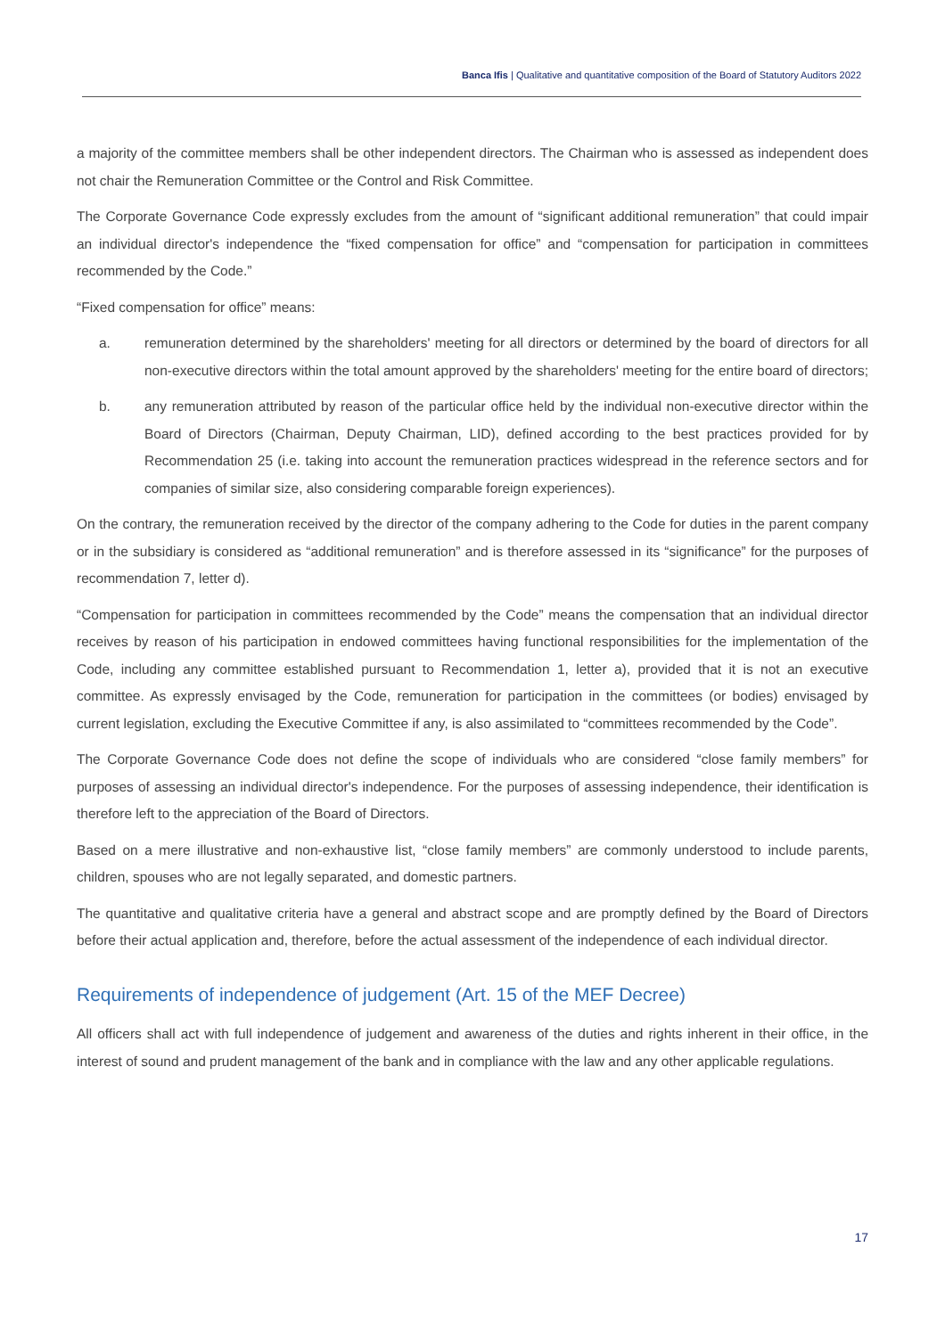Banca Ifis | Qualitative and quantitative composition of the Board of Statutory Auditors 2022
a majority of the committee members shall be other independent directors. The Chairman who is assessed as independent does not chair the Remuneration Committee or the Control and Risk Committee.
The Corporate Governance Code expressly excludes from the amount of “significant additional remuneration” that could impair an individual director's independence the “fixed compensation for office” and “compensation for participation in committees recommended by the Code.”
“Fixed compensation for office” means:
a. remuneration determined by the shareholders' meeting for all directors or determined by the board of directors for all non-executive directors within the total amount approved by the shareholders' meeting for the entire board of directors;
b. any remuneration attributed by reason of the particular office held by the individual non-executive director within the Board of Directors (Chairman, Deputy Chairman, LID), defined according to the best practices provided for by Recommendation 25 (i.e. taking into account the remuneration practices widespread in the reference sectors and for companies of similar size, also considering comparable foreign experiences).
On the contrary, the remuneration received by the director of the company adhering to the Code for duties in the parent company or in the subsidiary is considered as “additional remuneration” and is therefore assessed in its “significance” for the purposes of recommendation 7, letter d).
“Compensation for participation in committees recommended by the Code” means the compensation that an individual director receives by reason of his participation in endowed committees having functional responsibilities for the implementation of the Code, including any committee established pursuant to Recommendation 1, letter a), provided that it is not an executive committee. As expressly envisaged by the Code, remuneration for participation in the committees (or bodies) envisaged by current legislation, excluding the Executive Committee if any, is also assimilated to “committees recommended by the Code”.
The Corporate Governance Code does not define the scope of individuals who are considered “close family members” for purposes of assessing an individual director's independence. For the purposes of assessing independence, their identification is therefore left to the appreciation of the Board of Directors.
Based on a mere illustrative and non-exhaustive list, “close family members” are commonly understood to include parents, children, spouses who are not legally separated, and domestic partners.
The quantitative and qualitative criteria have a general and abstract scope and are promptly defined by the Board of Directors before their actual application and, therefore, before the actual assessment of the independence of each individual director.
Requirements of independence of judgement (Art. 15 of the MEF Decree)
All officers shall act with full independence of judgement and awareness of the duties and rights inherent in their office, in the interest of sound and prudent management of the bank and in compliance with the law and any other applicable regulations.
17